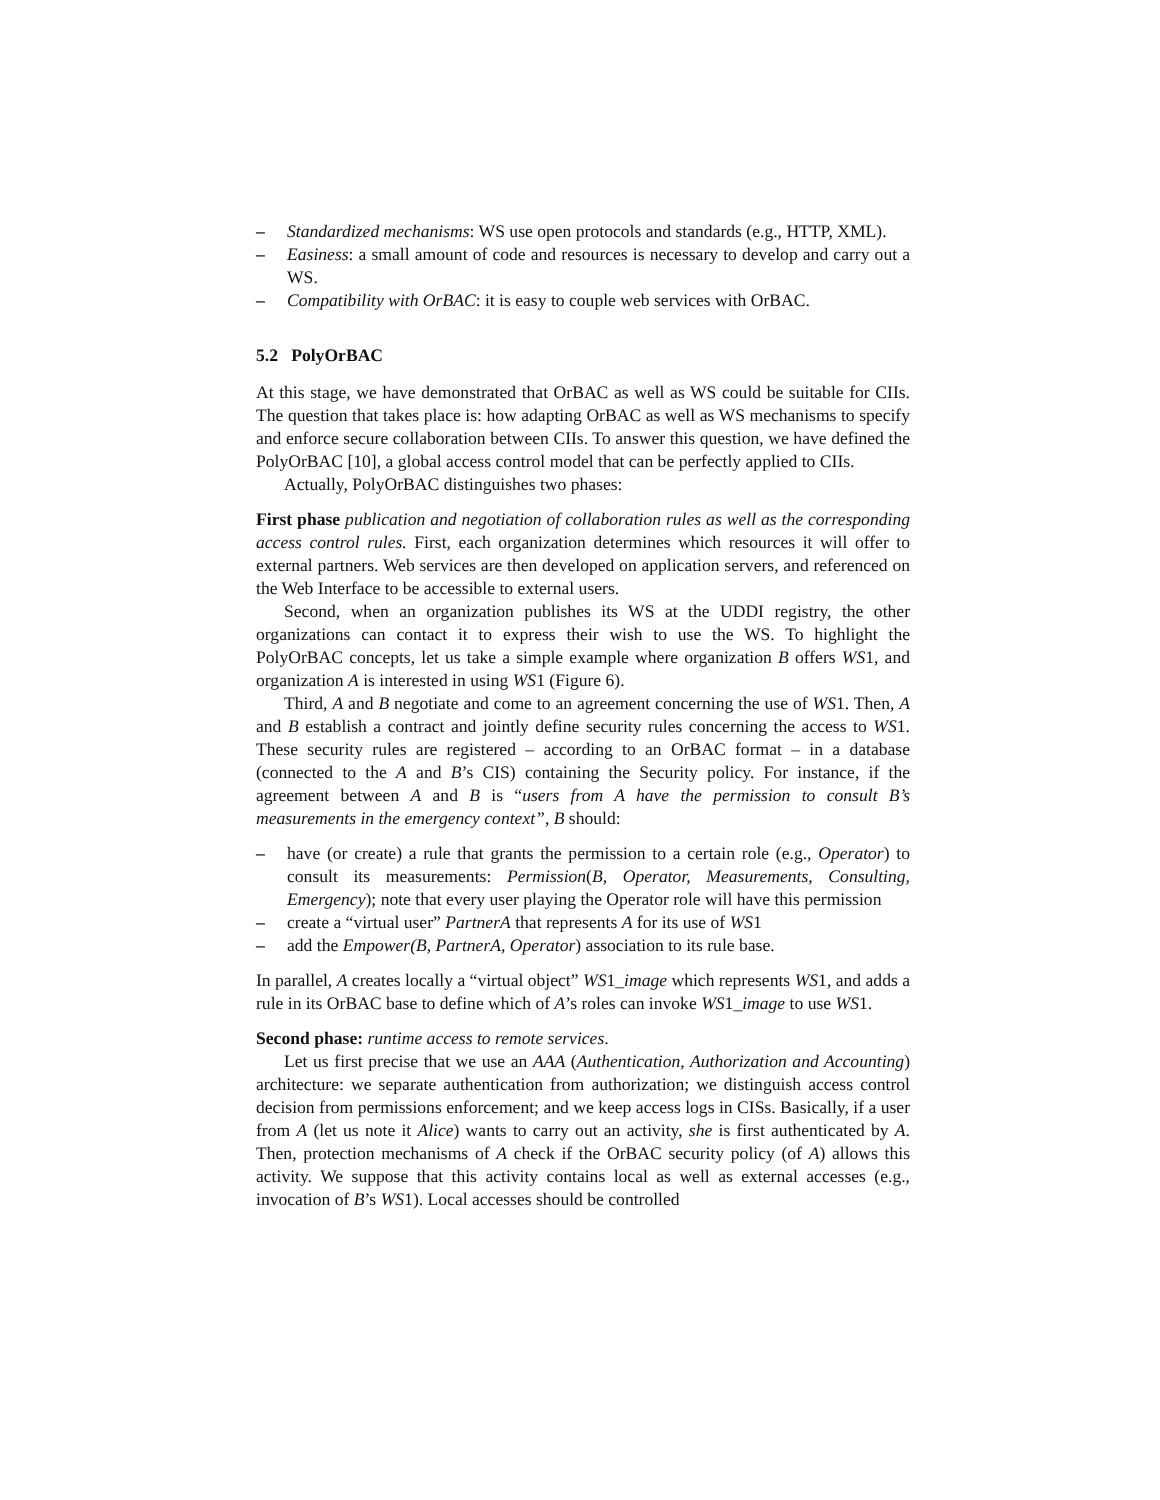– Standardized mechanisms: WS use open protocols and standards (e.g., HTTP, XML).
– Easiness: a small amount of code and resources is necessary to develop and carry out a WS.
– Compatibility with OrBAC: it is easy to couple web services with OrBAC.
5.2 PolyOrBAC
At this stage, we have demonstrated that OrBAC as well as WS could be suitable for CIIs. The question that takes place is: how adapting OrBAC as well as WS mechanisms to specify and enforce secure collaboration between CIIs. To answer this question, we have defined the PolyOrBAC [10], a global access control model that can be perfectly applied to CIIs.
Actually, PolyOrBAC distinguishes two phases:
First phase publication and negotiation of collaboration rules as well as the corresponding access control rules. First, each organization determines which resources it will offer to external partners. Web services are then developed on application servers, and referenced on the Web Interface to be accessible to external users.
Second, when an organization publishes its WS at the UDDI registry, the other organizations can contact it to express their wish to use the WS. To highlight the PolyOrBAC concepts, let us take a simple example where organization B offers WS1, and organization A is interested in using WS1 (Figure 6).
Third, A and B negotiate and come to an agreement concerning the use of WS1. Then, A and B establish a contract and jointly define security rules concerning the access to WS1. These security rules are registered – according to an OrBAC format – in a database (connected to the A and B’s CIS) containing the Security policy. For instance, if the agreement between A and B is “users from A have the permission to consult B’s measurements in the emergency context”, B should:
– have (or create) a rule that grants the permission to a certain role (e.g., Operator) to consult its measurements: Permission(B, Operator, Measurements, Consulting, Emergency); note that every user playing the Operator role will have this permission
– create a “virtual user” PartnerA that represents A for its use of WS1
– add the Empower(B, PartnerA, Operator) association to its rule base.
In parallel, A creates locally a “virtual object” WS1_image which represents WS1, and adds a rule in its OrBAC base to define which of A’s roles can invoke WS1_image to use WS1.
Second phase: runtime access to remote services.
Let us first precise that we use an AAA (Authentication, Authorization and Accounting) architecture: we separate authentication from authorization; we distinguish access control decision from permissions enforcement; and we keep access logs in CISs. Basically, if a user from A (let us note it Alice) wants to carry out an activity, she is first authenticated by A. Then, protection mechanisms of A check if the OrBAC security policy (of A) allows this activity. We suppose that this activity contains local as well as external accesses (e.g., invocation of B’s WS1). Local accesses should be controlled